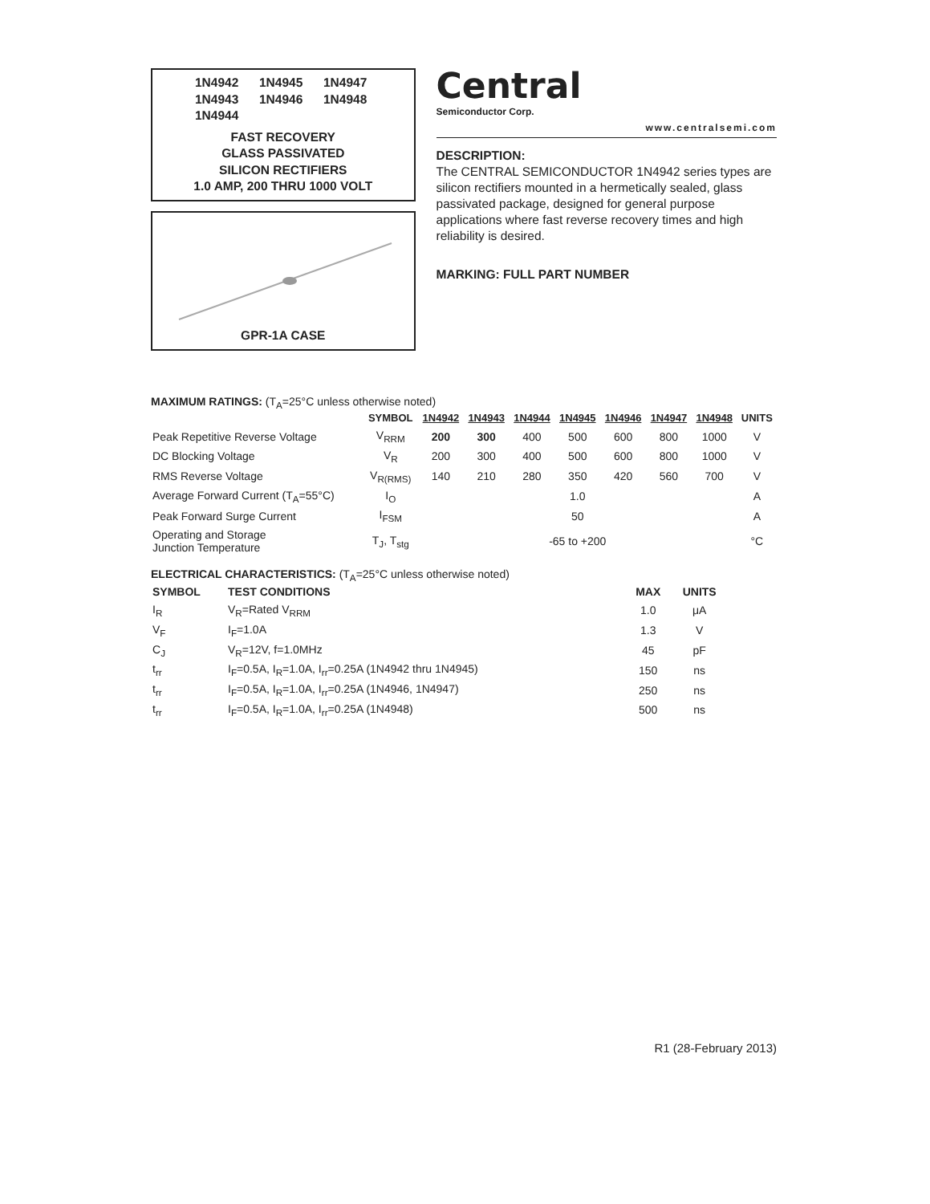1N4942 1N4945 1N4947 1N4943 1N4946 1N4948 1N4944
FAST RECOVERY
GLASS PASSIVATED
SILICON RECTIFIERS
1.0 AMP, 200 THRU 1000 VOLT
GPR-1A CASE
Central
Semiconductor Corp.
www.centralsemi.com
DESCRIPTION:
The CENTRAL SEMICONDUCTOR 1N4942 series types are silicon rectifiers mounted in a hermetically sealed, glass passivated package, designed for general purpose applications where fast reverse recovery times and high reliability is desired.
MARKING: FULL PART NUMBER
MAXIMUM RATINGS: (T<sub>A</sub>=25°C unless otherwise noted)
| | SYMBOL | 1N4942 | 1N4943 | 1N4944 | 1N4945 | 1N4946 | 1N4947 | 1N4948 | UNITS |
| --- | --- | --- | --- | --- | --- | --- | --- | --- | --- |
| Peak Repetitive Reverse Voltage | V<sub>RRM</sub> | 200 | 300 | 400 | 500 | 600 | 800 | 1000 | V |
| DC Blocking Voltage | V<sub>R</sub> | 200 | 300 | 400 | 500 | 600 | 800 | 1000 | V |
| RMS Reverse Voltage | V<sub>R(RMS)</sub> | 140 | 210 | 280 | 350 | 420 | 560 | 700 | V |
| Average Forward Current (T<sub>A</sub>=55°C) | I<sub>O</sub> | 1.0 | | | | | | | A |
| Peak Forward Surge Current | I<sub>FSM</sub> | 50 | | | | | | | A |
| Operating and Storage Junction Temperature | T<sub>J</sub>, T<sub>stg</sub> | -65 to +200 | | | | | | | °C |
ELECTRICAL CHARACTERISTICS: (T<sub>A</sub>=25°C unless otherwise noted)
| SYMBOL | TEST CONDITIONS | MAX | UNITS |
| --- | --- | --- | --- |
| I<sub>R</sub> | V<sub>R</sub>=Rated V<sub>RRM</sub> | 1.0 | μA |
| V<sub>F</sub> | I<sub>F</sub>=1.0A | 1.3 | V |
| C<sub>J</sub> | V<sub>R</sub>=12V, f=1.0MHz | 45 | pF |
| t<sub>rr</sub> | I<sub>F</sub>=0.5A, I<sub>R</sub>=1.0A, I<sub>rr</sub>=0.25A (1N4942 thru 1N4945) | 150 | ns |
| t<sub>rr</sub> | I<sub>F</sub>=0.5A, I<sub>R</sub>=1.0A, I<sub>rr</sub>=0.25A (1N4946, 1N4947) | 250 | ns |
| t<sub>rr</sub> | I<sub>F</sub>=0.5A, I<sub>R</sub>=1.0A, I<sub>rr</sub>=0.25A (1N4948) | 500 | ns |
R1 (28-February 2013)